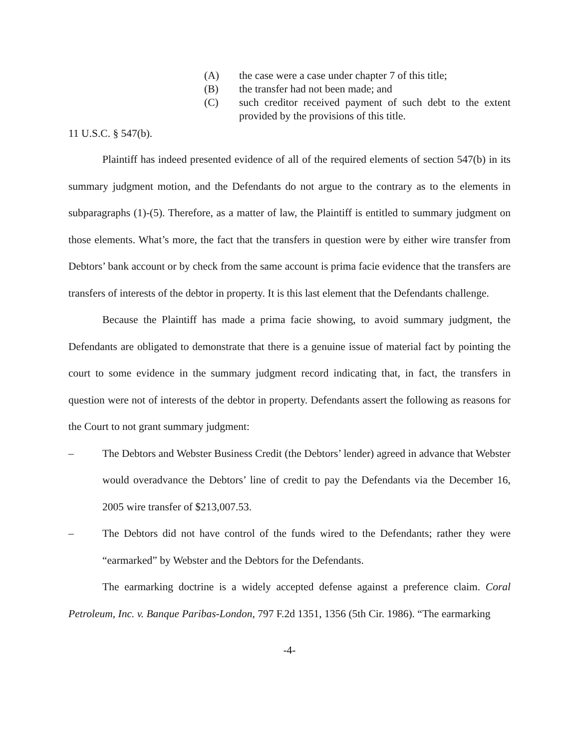(A) the case were a case under chapter 7 of this title;
(B) the transfer had not been made; and
(C) such creditor received payment of such debt to the extent provided by the provisions of this title.
11 U.S.C. § 547(b).
Plaintiff has indeed presented evidence of all of the required elements of section 547(b) in its summary judgment motion, and the Defendants do not argue to the contrary as to the elements in subparagraphs (1)-(5). Therefore, as a matter of law, the Plaintiff is entitled to summary judgment on those elements. What’s more, the fact that the transfers in question were by either wire transfer from Debtors’ bank account or by check from the same account is prima facie evidence that the transfers are transfers of interests of the debtor in property. It is this last element that the Defendants challenge.
Because the Plaintiff has made a prima facie showing, to avoid summary judgment, the Defendants are obligated to demonstrate that there is a genuine issue of material fact by pointing the court to some evidence in the summary judgment record indicating that, in fact, the transfers in question were not of interests of the debtor in property. Defendants assert the following as reasons for the Court to not grant summary judgment:
– The Debtors and Webster Business Credit (the Debtors’ lender) agreed in advance that Webster would overadvance the Debtors’ line of credit to pay the Defendants via the December 16, 2005 wire transfer of $213,007.53.
– The Debtors did not have control of the funds wired to the Defendants; rather they were “earmarked” by Webster and the Debtors for the Defendants.
The earmarking doctrine is a widely accepted defense against a preference claim. Coral Petroleum, Inc. v. Banque Paribas-London, 797 F.2d 1351, 1356 (5th Cir. 1986). “The earmarking
-4-